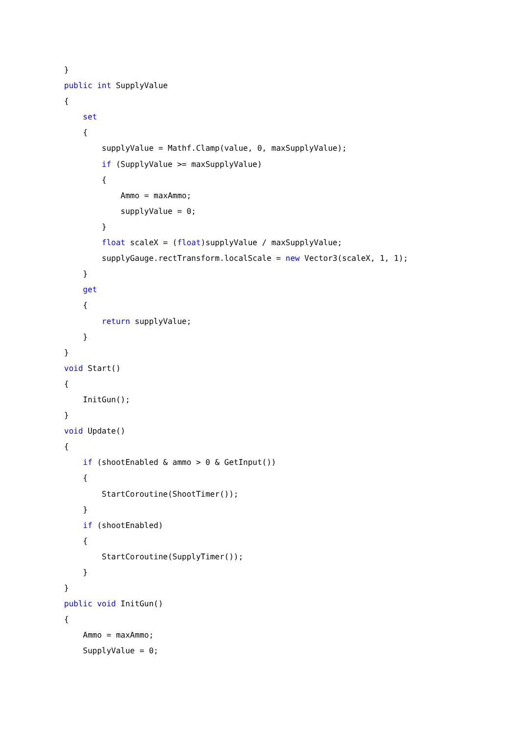}
public int SupplyValue
{
    set
    {
        supplyValue = Mathf.Clamp(value, 0, maxSupplyValue);
        if (SupplyValue >= maxSupplyValue)
        {
            Ammo = maxAmmo;
            supplyValue = 0;
        }
        float scaleX = (float)supplyValue / maxSupplyValue;
        supplyGauge.rectTransform.localScale = new Vector3(scaleX, 1, 1);
    }
    get
    {
        return supplyValue;
    }
}
void Start()
{
    InitGun();
}
void Update()
{
    if (shootEnabled & ammo > 0 & GetInput())
    {
        StartCoroutine(ShootTimer());
    }
    if (shootEnabled)
    {
        StartCoroutine(SupplyTimer());
    }
}
public void InitGun()
{
    Ammo = maxAmmo;
    SupplyValue = 0;